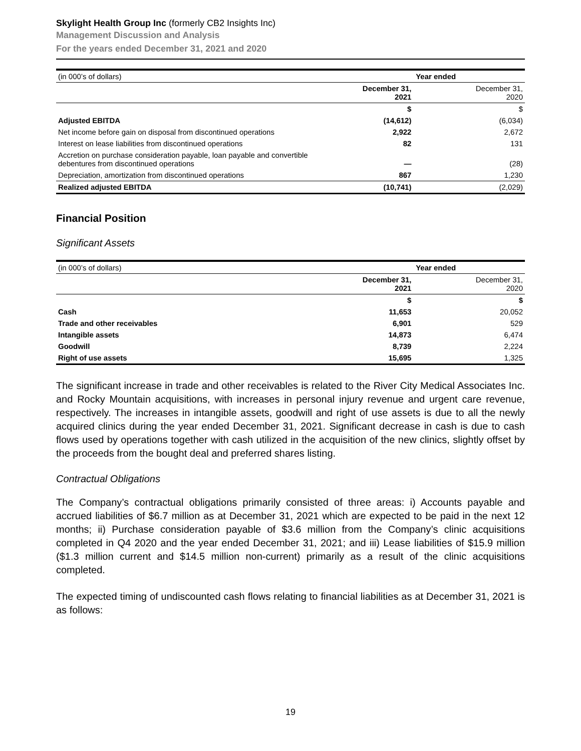Skylight Health Group Inc (formerly CB2 Insights Inc)
Management Discussion and Analysis
For the years ended December 31, 2021 and 2020
| (in 000’s of dollars) | Year ended | |
| --- | --- | --- |
| | December 31, 2021 | December 31, 2020 |
| | $ | $ |
| Adjusted EBITDA | (14,612) | (6,034) |
| Net income before gain on disposal from discontinued operations | 2,922 | 2,672 |
| Interest on lease liabilities from discontinued operations | 82 | 131 |
| Accretion on purchase consideration payable, loan payable and convertible debentures from discontinued operations | — | (28) |
| Depreciation, amortization from discontinued operations | 867 | 1,230 |
| Realized adjusted EBITDA | (10,741) | (2,029) |
Financial Position
Significant Assets
| (in 000’s of dollars) | Year ended | |
| --- | --- | --- |
| | December 31, 2021 | December 31, 2020 |
| | $ | $ |
| Cash | 11,653 | 20,052 |
| Trade and other receivables | 6,901 | 529 |
| Intangible assets | 14,873 | 6,474 |
| Goodwill | 8,739 | 2,224 |
| Right of use assets | 15,695 | 1,325 |
The significant increase in trade and other receivables is related to the River City Medical Associates Inc. and Rocky Mountain acquisitions, with increases in personal injury revenue and urgent care revenue, respectively. The increases in intangible assets, goodwill and right of use assets is due to all the newly acquired clinics during the year ended December 31, 2021. Significant decrease in cash is due to cash flows used by operations together with cash utilized in the acquisition of the new clinics, slightly offset by the proceeds from the bought deal and preferred shares listing.
Contractual Obligations
The Company’s contractual obligations primarily consisted of three areas: i) Accounts payable and accrued liabilities of $6.7 million as at December 31, 2021 which are expected to be paid in the next 12 months; ii) Purchase consideration payable of $3.6 million from the Company’s clinic acquisitions completed in Q4 2020 and the year ended December 31, 2021; and iii) Lease liabilities of $15.9 million ($1.3 million current and $14.5 million non-current) primarily as a result of the clinic acquisitions completed.
The expected timing of undiscounted cash flows relating to financial liabilities as at December 31, 2021 is as follows:
19